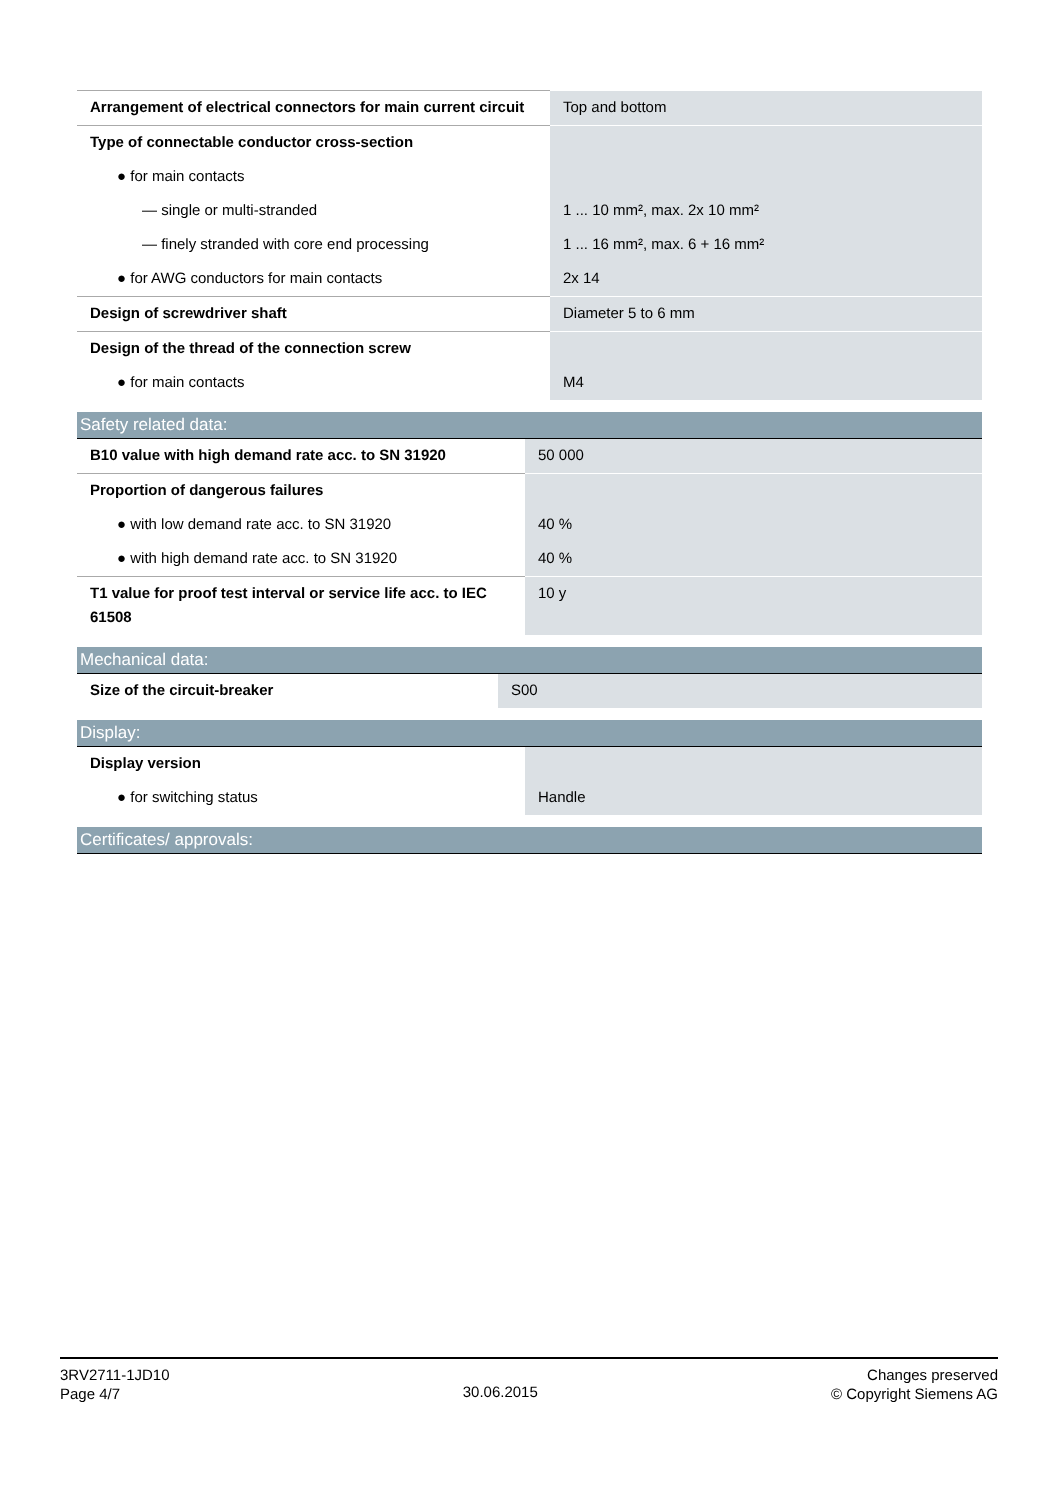| Arrangement of electrical connectors for main current circuit | Top and bottom |
| Type of connectable conductor cross-section | |
| ● for main contacts | |
| — single or multi-stranded | 1 ... 10 mm², max. 2x 10 mm² |
| — finely stranded with core end processing | 1 ... 16 mm², max. 6 + 16 mm² |
| ● for AWG conductors for main contacts | 2x 14 |
| Design of screwdriver shaft | Diameter 5 to 6 mm |
| Design of the thread of the connection screw | |
| ● for main contacts | M4 |
Safety related data:
| B10 value with high demand rate acc. to SN 31920 | 50 000 |
| Proportion of dangerous failures | |
| ● with low demand rate acc. to SN 31920 | 40 % |
| ● with high demand rate acc. to SN 31920 | 40 % |
| T1 value for proof test interval or service life acc. to IEC 61508 | 10 y |
Mechanical data:
| Size of the circuit-breaker | S00 |
Display:
| Display version | |
| ● for switching status | Handle |
Certificates/ approvals:
3RV2711-1JD10
Page 4/7
30.06.2015
Changes preserved
© Copyright Siemens AG